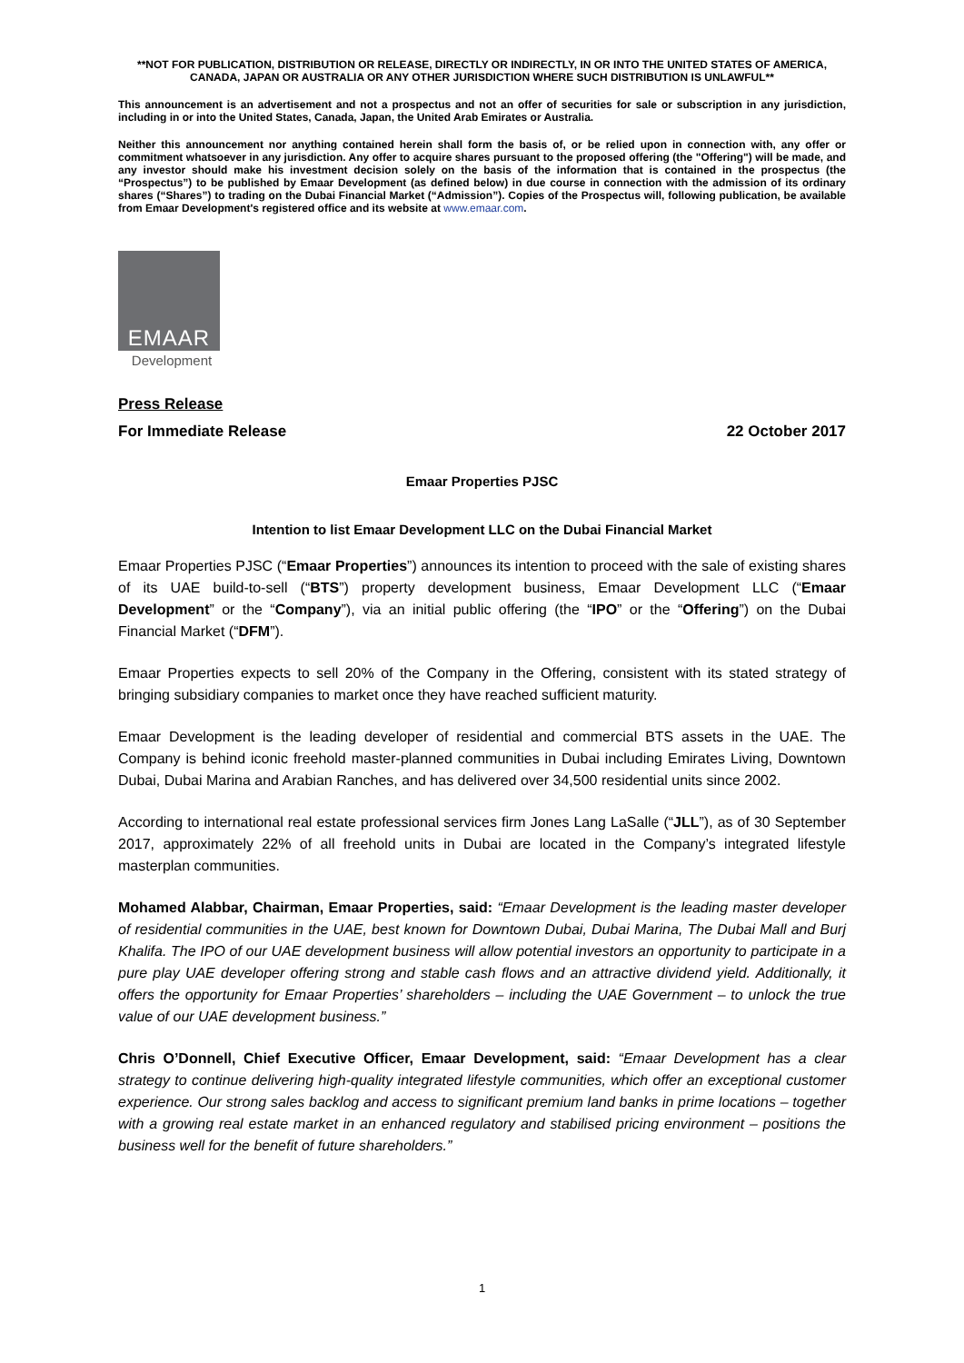**NOT FOR PUBLICATION, DISTRIBUTION OR RELEASE, DIRECTLY OR INDIRECTLY, IN OR INTO THE UNITED STATES OF AMERICA, CANADA, JAPAN OR AUSTRALIA OR ANY OTHER JURISDICTION WHERE SUCH DISTRIBUTION IS UNLAWFUL**
This announcement is an advertisement and not a prospectus and not an offer of securities for sale or subscription in any jurisdiction, including in or into the United States, Canada, Japan, the United Arab Emirates or Australia.
Neither this announcement nor anything contained herein shall form the basis of, or be relied upon in connection with, any offer or commitment whatsoever in any jurisdiction. Any offer to acquire shares pursuant to the proposed offering (the "Offering") will be made, and any investor should make his investment decision solely on the basis of the information that is contained in the prospectus (the “Prospectus”) to be published by Emaar Development (as defined below) in due course in connection with the admission of its ordinary shares (“Shares”) to trading on the Dubai Financial Market (“Admission”). Copies of the Prospectus will, following publication, be available from Emaar Development's registered office and its website at www.emaar.com.
EMAAR
Development
Press Release
For Immediate Release 22 October 2017
Emaar Properties PJSC
Intention to list Emaar Development LLC on the Dubai Financial Market
Emaar Properties PJSC (“Emaar Properties”) announces its intention to proceed with the sale of existing shares of its UAE build-to-sell (“BTS”) property development business, Emaar Development LLC (“Emaar Development” or the “Company”), via an initial public offering (the “IPO” or the “Offering”) on the Dubai Financial Market (“DFM”).
Emaar Properties expects to sell 20% of the Company in the Offering, consistent with its stated strategy of bringing subsidiary companies to market once they have reached sufficient maturity.
Emaar Development is the leading developer of residential and commercial BTS assets in the UAE. The Company is behind iconic freehold master-planned communities in Dubai including Emirates Living, Downtown Dubai, Dubai Marina and Arabian Ranches, and has delivered over 34,500 residential units since 2002.
According to international real estate professional services firm Jones Lang LaSalle (“JLL”), as of 30 September 2017, approximately 22% of all freehold units in Dubai are located in the Company’s integrated lifestyle masterplan communities.
Mohamed Alabbar, Chairman, Emaar Properties, said: “Emaar Development is the leading master developer of residential communities in the UAE, best known for Downtown Dubai, Dubai Marina, The Dubai Mall and Burj Khalifa. The IPO of our UAE development business will allow potential investors an opportunity to participate in a pure play UAE developer offering strong and stable cash flows and an attractive dividend yield. Additionally, it offers the opportunity for Emaar Properties’ shareholders – including the UAE Government – to unlock the true value of our UAE development business.”
Chris O’Donnell, Chief Executive Officer, Emaar Development, said: “Emaar Development has a clear strategy to continue delivering high-quality integrated lifestyle communities, which offer an exceptional customer experience. Our strong sales backlog and access to significant premium land banks in prime locations – together with a growing real estate market in an enhanced regulatory and stabilised pricing environment – positions the business well for the benefit of future shareholders.”
1